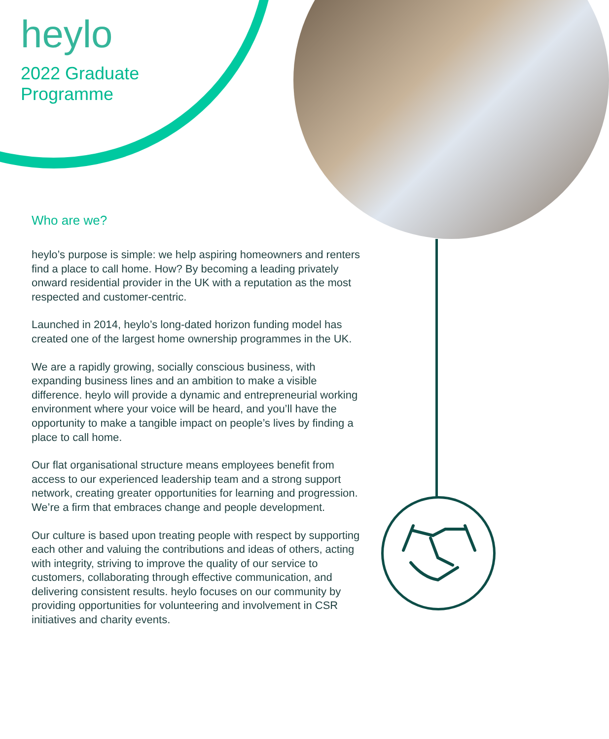heylo
2022 Graduate
Programme
Who are we?
heylo’s purpose is simple: we help aspiring homeowners and renters find a place to call home. How? By becoming a leading privately onward residential provider in the UK with a reputation as the most respected and customer-centric.
Launched in 2014, heylo’s long-dated horizon funding model has created one of the largest home ownership programmes in the UK.
We are a rapidly growing, socially conscious business, with expanding business lines and an ambition to make a visible difference. heylo will provide a dynamic and entrepreneurial working environment where your voice will be heard, and you’ll have the opportunity to make a tangible impact on people’s lives by finding a place to call home.
Our flat organisational structure means employees benefit from access to our experienced leadership team and a strong support network, creating greater opportunities for learning and progression. We’re a firm that embraces change and people development.
Our culture is based upon treating people with respect by supporting each other and valuing the contributions and ideas of others, acting with integrity, striving to improve the quality of our service to customers, collaborating through effective communication, and delivering consistent results. heylo focuses on our community by providing opportunities for volunteering and involvement in CSR initiatives and charity events.